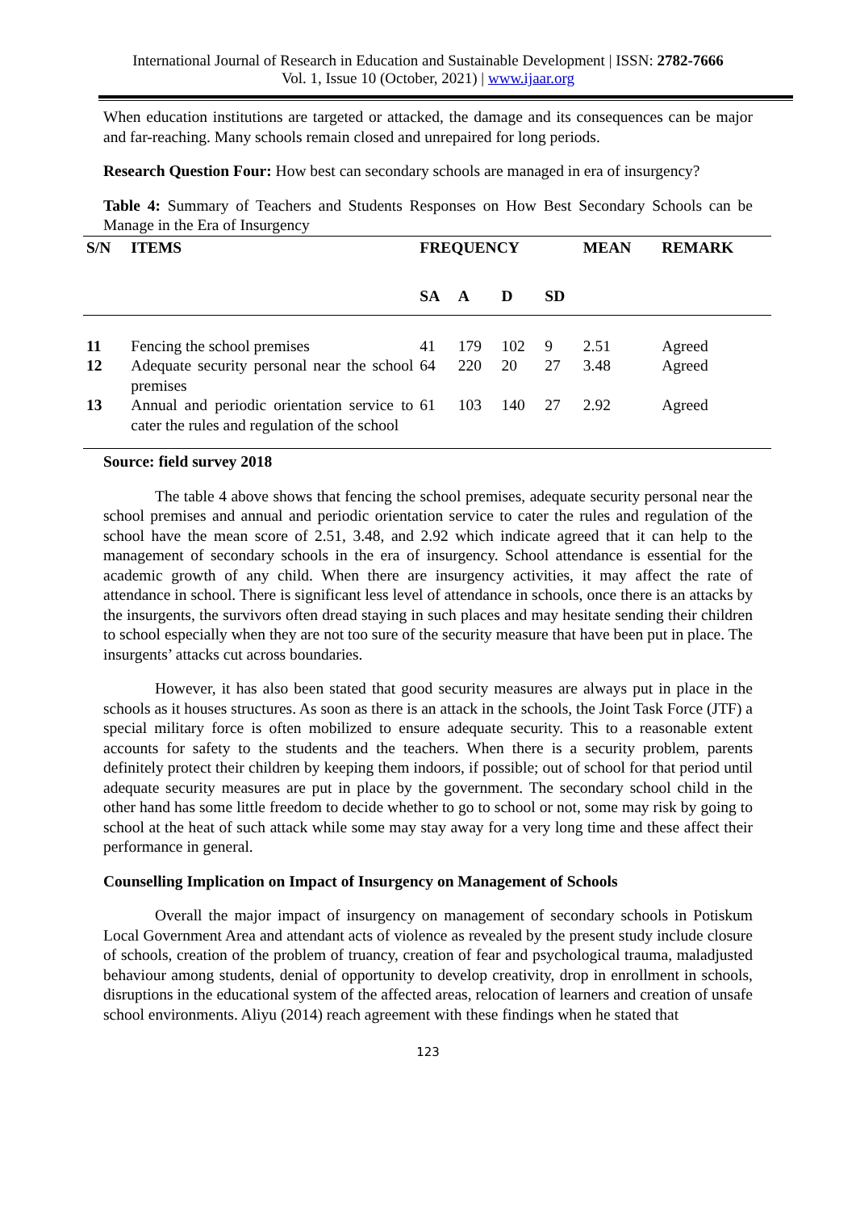International Journal of Research in Education and Sustainable Development | ISSN: 2782-7666
Vol. 1, Issue 10 (October, 2021) | www.ijaar.org
When education institutions are targeted or attacked, the damage and its consequences can be major and far-reaching. Many schools remain closed and unrepaired for long periods.
Research Question Four: How best can secondary schools are managed in era of insurgency?
Table 4: Summary of Teachers and Students Responses on How Best Secondary Schools can be Manage in the Era of Insurgency
| S/N | ITEMS | FREQUENCY | | | | MEAN | REMARK |
| --- | --- | --- | --- | --- | --- | --- | --- |
| | | SA | A | D | SD | | |
| 11 | Fencing the school premises | 41 | 179 | 102 | 9 | 2.51 | Agreed |
| 12 | Adequate security personal near the school premises | 64 | 220 | 20 | 27 | 3.48 | Agreed |
| 13 | Annual and periodic orientation service to cater the rules and regulation of the school | 61 | 103 | 140 | 27 | 2.92 | Agreed |
Source: field survey 2018
The table 4 above shows that fencing the school premises, adequate security personal near the school premises and annual and periodic orientation service to cater the rules and regulation of the school have the mean score of 2.51, 3.48, and 2.92 which indicate agreed that it can help to the management of secondary schools in the era of insurgency. School attendance is essential for the academic growth of any child. When there are insurgency activities, it may affect the rate of attendance in school. There is significant less level of attendance in schools, once there is an attacks by the insurgents, the survivors often dread staying in such places and may hesitate sending their children to school especially when they are not too sure of the security measure that have been put in place. The insurgents’ attacks cut across boundaries.
However, it has also been stated that good security measures are always put in place in the schools as it houses structures. As soon as there is an attack in the schools, the Joint Task Force (JTF) a special military force is often mobilized to ensure adequate security. This to a reasonable extent accounts for safety to the students and the teachers. When there is a security problem, parents definitely protect their children by keeping them indoors, if possible; out of school for that period until adequate security measures are put in place by the government. The secondary school child in the other hand has some little freedom to decide whether to go to school or not, some may risk by going to school at the heat of such attack while some may stay away for a very long time and these affect their performance in general.
Counselling Implication on Impact of Insurgency on Management of Schools
Overall the major impact of insurgency on management of secondary schools in Potiskum Local Government Area and attendant acts of violence as revealed by the present study include closure of schools, creation of the problem of truancy, creation of fear and psychological trauma, maladjusted behaviour among students, denial of opportunity to develop creativity, drop in enrollment in schools, disruptions in the educational system of the affected areas, relocation of learners and creation of unsafe school environments. Aliyu (2014) reach agreement with these findings when he stated that
123